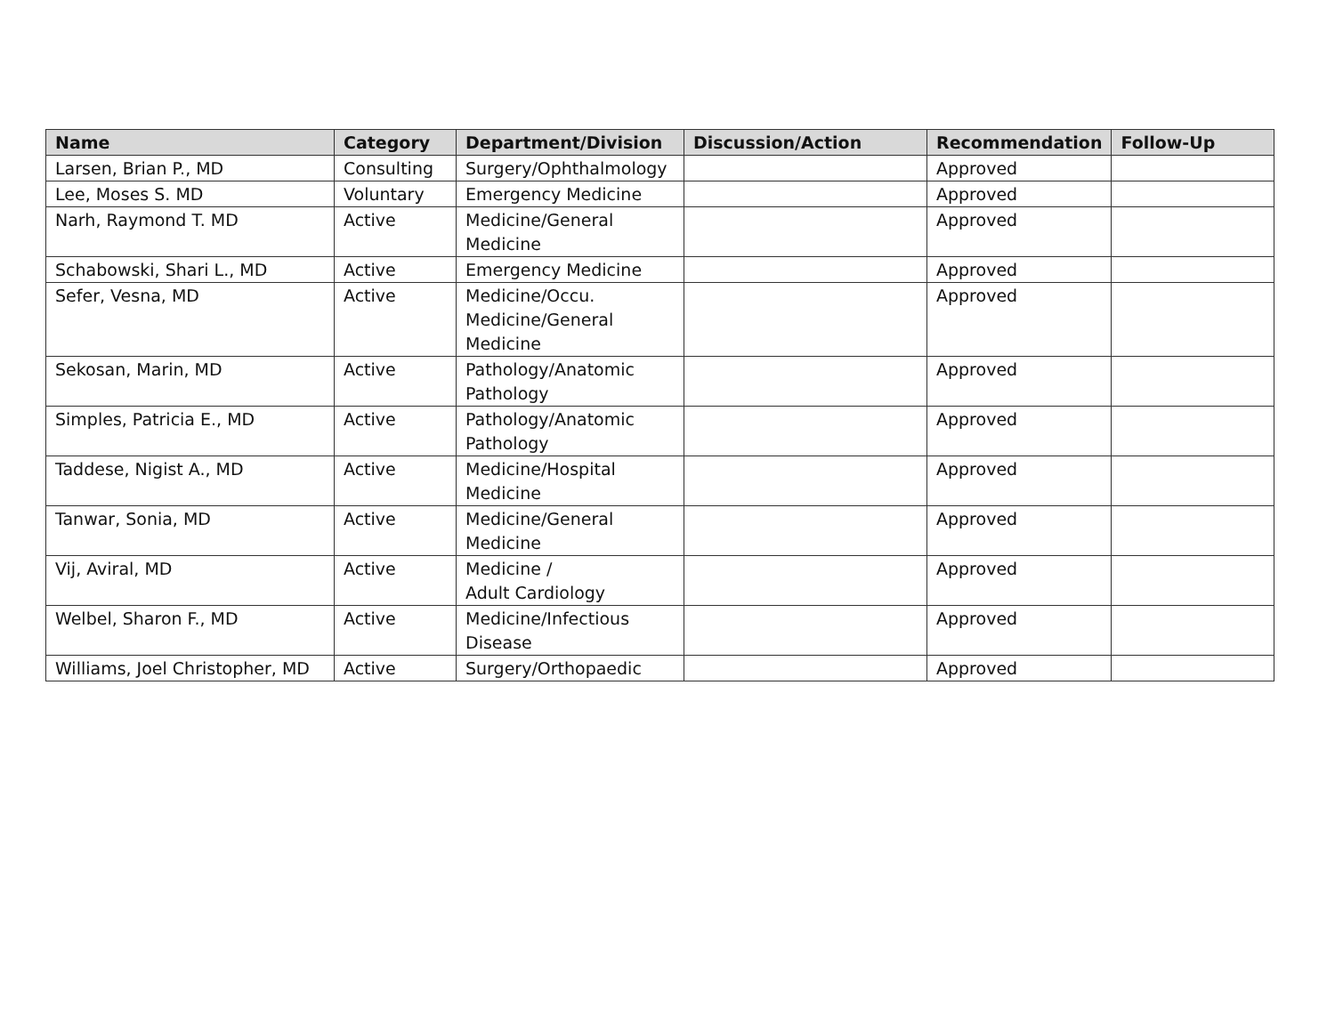| Name | Category | Department/Division | Discussion/Action | Recommendation | Follow-Up |
| --- | --- | --- | --- | --- | --- |
| Larsen, Brian P., MD | Consulting | Surgery/Ophthalmology | | Approved | |
| Lee, Moses S. MD | Voluntary | Emergency Medicine | | Approved | |
| Narh, Raymond T. MD | Active | Medicine/General Medicine | | Approved | |
| Schabowski, Shari L., MD | Active | Emergency Medicine | | Approved | |
| Sefer, Vesna, MD | Active | Medicine/Occu. Medicine/General Medicine | | Approved | |
| Sekosan, Marin, MD | Active | Pathology/Anatomic Pathology | | Approved | |
| Simples, Patricia E., MD | Active | Pathology/Anatomic Pathology | | Approved | |
| Taddese, Nigist A., MD | Active | Medicine/Hospital Medicine | | Approved | |
| Tanwar, Sonia, MD | Active | Medicine/General Medicine | | Approved | |
| Vij, Aviral, MD | Active | Medicine / Adult Cardiology | | Approved | |
| Welbel, Sharon F., MD | Active | Medicine/Infectious Disease | | Approved | |
| Williams, Joel Christopher, MD | Active | Surgery/Orthopaedic | | Approved | |